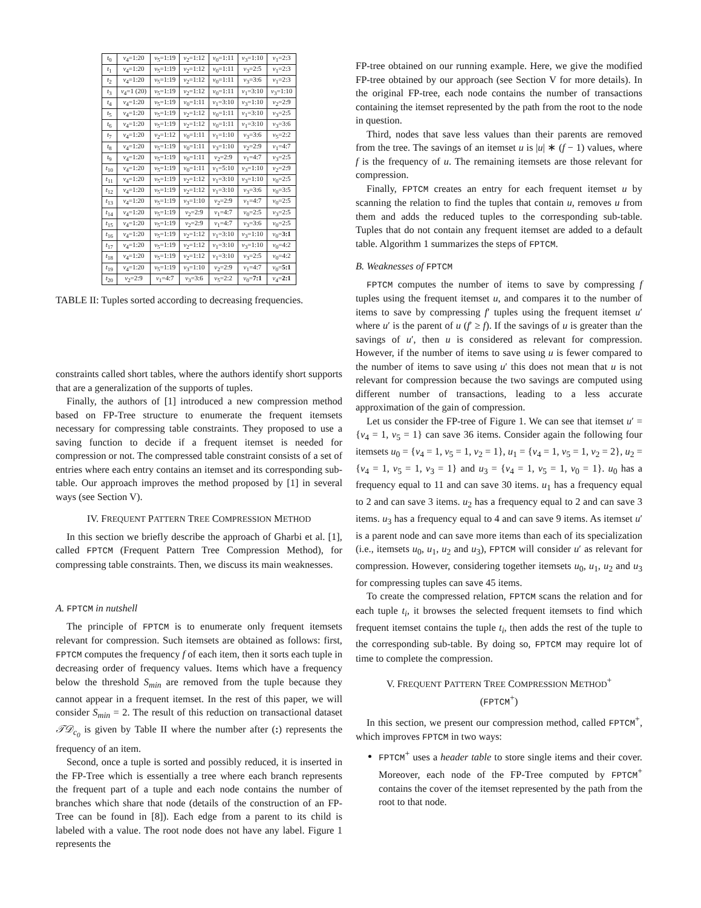| t<sub>0</sub> | v<sub>4</sub>=1:20 | v<sub>5</sub>=1:19 | v<sub>2</sub>=1:12 | v<sub>0</sub>=1:11 | v<sub>3</sub>=1:10 | v<sub>1</sub>=2:3 |
| t<sub>1</sub> | v<sub>4</sub>=1:20 | v<sub>5</sub>=1:19 | v<sub>2</sub>=1:12 | v<sub>0</sub>=1:11 | v<sub>3</sub>=2:5 | v<sub>1</sub>=2:3 |
| t<sub>2</sub> | v<sub>4</sub>=1:20 | v<sub>5</sub>=1:19 | v<sub>2</sub>=1:12 | v<sub>0</sub>=1:11 | v<sub>3</sub>=3:6 | v<sub>1</sub>=2:3 |
| t<sub>3</sub> | v<sub>4</sub>=1 (20) | v<sub>5</sub>=1:19 | v<sub>2</sub>=1:12 | v<sub>0</sub>=1:11 | v<sub>1</sub>=3:10 | v<sub>3</sub>=1:10 |
| t<sub>4</sub> | v<sub>4</sub>=1:20 | v<sub>5</sub>=1:19 | v<sub>0</sub>=1:11 | v<sub>1</sub>=3:10 | v<sub>3</sub>=1:10 | v<sub>2</sub>=2:9 |
| t<sub>5</sub> | v<sub>4</sub>=1:20 | v<sub>5</sub>=1:19 | v<sub>2</sub>=1:12 | v<sub>0</sub>=1:11 | v<sub>1</sub>=3:10 | v<sub>3</sub>=2:5 |
| t<sub>6</sub> | v<sub>4</sub>=1:20 | v<sub>5</sub>=1:19 | v<sub>2</sub>=1:12 | v<sub>0</sub>=1:11 | v<sub>1</sub>=3:10 | v<sub>3</sub>=3:6 |
| t<sub>7</sub> | v<sub>4</sub>=1:20 | v<sub>2</sub>=1:12 | v<sub>0</sub>=1:11 | v<sub>1</sub>=1:10 | v<sub>3</sub>=3:6 | v<sub>5</sub>=2:2 |
| t<sub>8</sub> | v<sub>4</sub>=1:20 | v<sub>5</sub>=1:19 | v<sub>0</sub>=1:11 | v<sub>3</sub>=1:10 | v<sub>2</sub>=2:9 | v<sub>1</sub>=4:7 |
| t<sub>9</sub> | v<sub>4</sub>=1:20 | v<sub>5</sub>=1:19 | v<sub>0</sub>=1:11 | v<sub>2</sub>=2:9 | v<sub>1</sub>=4:7 | v<sub>3</sub>=2:5 |
| t<sub>10</sub> | v<sub>4</sub>=1:20 | v<sub>5</sub>=1:19 | v<sub>0</sub>=1:11 | v<sub>1</sub>=5:10 | v<sub>3</sub>=1:10 | v<sub>2</sub>=2:9 |
| t<sub>11</sub> | v<sub>4</sub>=1:20 | v<sub>5</sub>=1:19 | v<sub>2</sub>=1:12 | v<sub>1</sub>=3:10 | v<sub>3</sub>=1:10 | v<sub>0</sub>=2:5 |
| t<sub>12</sub> | v<sub>4</sub>=1:20 | v<sub>5</sub>=1:19 | v<sub>2</sub>=1:12 | v<sub>1</sub>=3:10 | v<sub>3</sub>=3:6 | v<sub>0</sub>=3:5 |
| t<sub>13</sub> | v<sub>4</sub>=1:20 | v<sub>5</sub>=1:19 | v<sub>3</sub>=1:10 | v<sub>2</sub>=2:9 | v<sub>1</sub>=4:7 | v<sub>0</sub>=2:5 |
| t<sub>14</sub> | v<sub>4</sub>=1:20 | v<sub>5</sub>=1:19 | v<sub>2</sub>=2:9 | v<sub>1</sub>=4:7 | v<sub>0</sub>=2:5 | v<sub>3</sub>=2:5 |
| t<sub>15</sub> | v<sub>4</sub>=1:20 | v<sub>5</sub>=1:19 | v<sub>2</sub>=2:9 | v<sub>1</sub>=4:7 | v<sub>3</sub>=3:6 | v<sub>0</sub>=2:5 |
| t<sub>16</sub> | v<sub>4</sub>=1:20 | v<sub>5</sub>=1:19 | v<sub>2</sub>=1:12 | v<sub>1</sub>=3:10 | v<sub>3</sub>=1:10 | v<sub>0</sub>= 3:1 |
| t<sub>17</sub> | v<sub>4</sub>=1:20 | v<sub>5</sub>=1:19 | v<sub>2</sub>=1:12 | v<sub>1</sub>=3:10 | v<sub>3</sub>=1:10 | v<sub>0</sub>=4:2 |
| t<sub>18</sub> | v<sub>4</sub>=1:20 | v<sub>5</sub>=1:19 | v<sub>2</sub>=1:12 | v<sub>1</sub>=3:10 | v<sub>3</sub>=2:5 | v<sub>0</sub>=4:2 |
| t<sub>19</sub> | v<sub>4</sub>=1:20 | v<sub>5</sub>=1:19 | v<sub>3</sub>=1:10 | v<sub>2</sub>=2:9 | v<sub>1</sub>=4:7 | v<sub>0</sub>= 5:1 |
| t<sub>20</sub> | v<sub>2</sub>=2:9 | v<sub>1</sub>=4:7 | v<sub>3</sub>=3:6 | v<sub>5</sub>=2:2 | v<sub>0</sub>= 7:1 | v<sub>4</sub>= 2:1 |
TABLE II: Tuples sorted according to decreasing frequencies.
constraints called short tables, where the authors identify short supports that are a generalization of the supports of tuples.
Finally, the authors of [1] introduced a new compression method based on FP-Tree structure to enumerate the frequent itemsets necessary for compressing table constraints. They proposed to use a saving function to decide if a frequent itemset is needed for compression or not. The compressed table constraint consists of a set of entries where each entry contains an itemset and its corresponding sub-table. Our approach improves the method proposed by [1] in several ways (see Section V).
IV. FREQUENT PATTERN TREE COMPRESSION METHOD
In this section we briefly describe the approach of Gharbi et al. [1], called FPTCM (Frequent Pattern Tree Compression Method), for compressing table constraints. Then, we discuss its main weaknesses.
A. FPTCM in nutshell
The principle of FPTCM is to enumerate only frequent itemsets relevant for compression. Such itemsets are obtained as follows: first, FPTCM computes the frequency f of each item, then it sorts each tuple in decreasing order of frequency values. Items which have a frequency below the threshold S<sub>min</sub> are removed from the tuple because they cannot appear in a frequent itemset. In the rest of this paper, we will consider S<sub>min</sub> = 2. The result of this reduction on transactional dataset 𝒯𝒟<sub>c<sub>0</sub></sub> is given by Table II where the number after (:) represents the frequency of an item.
Second, once a tuple is sorted and possibly reduced, it is inserted in the FP-Tree which is essentially a tree where each branch represents the frequent part of a tuple and each node contains the number of branches which share that node (details of the construction of an FP-Tree can be found in [8]). Each edge from a parent to its child is labeled with a value. The root node does not have any label. Figure 1 represents the
FP-tree obtained on our running example. Here, we give the modified FP-tree obtained by our approach (see Section V for more details). In the original FP-tree, each node contains the number of transactions containing the itemset represented by the path from the root to the node in question.
Third, nodes that save less values than their parents are removed from the tree. The savings of an itemset u is |u| ∗ (f − 1) values, where f is the frequency of u. The remaining itemsets are those relevant for compression.
Finally, FPTCM creates an entry for each frequent itemset u by scanning the relation to find the tuples that contain u, removes u from them and adds the reduced tuples to the corresponding sub-table. Tuples that do not contain any frequent itemset are added to a default table. Algorithm 1 summarizes the steps of FPTCM.
B. Weaknesses of FPTCM
FPTCM computes the number of items to save by compressing f tuples using the frequent itemset u, and compares it to the number of items to save by compressing f′ tuples using the frequent itemset u′ where u′ is the parent of u (f′ ≥ f). If the savings of u is greater than the savings of u′, then u is considered as relevant for compression. However, if the number of items to save using u is fewer compared to the number of items to save using u′ this does not mean that u is not relevant for compression because the two savings are computed using different number of transactions, leading to a less accurate approximation of the gain of compression.
Let us consider the FP-tree of Figure 1. We can see that itemset u′ = {v<sub>4</sub> = 1, v<sub>5</sub> = 1} can save 36 items. Consider again the following four itemsets u<sub>0</sub> = {v<sub>4</sub> = 1, v<sub>5</sub> = 1, v<sub>2</sub> = 1}, u<sub>1</sub> = {v<sub>4</sub> = 1, v<sub>5</sub> = 1, v<sub>2</sub> = 2}, u<sub>2</sub> = {v<sub>4</sub> = 1, v<sub>5</sub> = 1, v<sub>3</sub> = 1} and u<sub>3</sub> = {v<sub>4</sub> = 1, v<sub>5</sub> = 1, v<sub>0</sub> = 1}. u<sub>0</sub> has a frequency equal to 11 and can save 30 items. u<sub>1</sub> has a frequency equal to 2 and can save 3 items. u<sub>2</sub> has a frequency equal to 2 and can save 3 items. u<sub>3</sub> has a frequency equal to 4 and can save 9 items. As itemset u′ is a parent node and can save more items than each of its specialization (i.e., itemsets u<sub>0</sub>, u<sub>1</sub>, u<sub>2</sub> and u<sub>3</sub>), FPTCM will consider u′ as relevant for compression. However, considering together itemsets u<sub>0</sub>, u<sub>1</sub>, u<sub>2</sub> and u<sub>3</sub> for compressing tuples can save 45 items.
To create the compressed relation, FPTCM scans the relation and for each tuple t<sub>i</sub>, it browses the selected frequent itemsets to find which frequent itemset contains the tuple t<sub>i</sub>, then adds the rest of the tuple to the corresponding sub-table. By doing so, FPTCM may require lot of time to complete the compression.
V. FREQUENT PATTERN TREE COMPRESSION METHOD<sup>+</sup>
(FPTCM<sup>+</sup>)
In this section, we present our compression method, called FPTCM<sup>+</sup>, which improves FPTCM in two ways:
FPTCM<sup>+</sup> uses a header table to store single items and their cover. Moreover, each node of the FP-Tree computed by FPTCM<sup>+</sup> contains the cover of the itemset represented by the path from the root to that node.